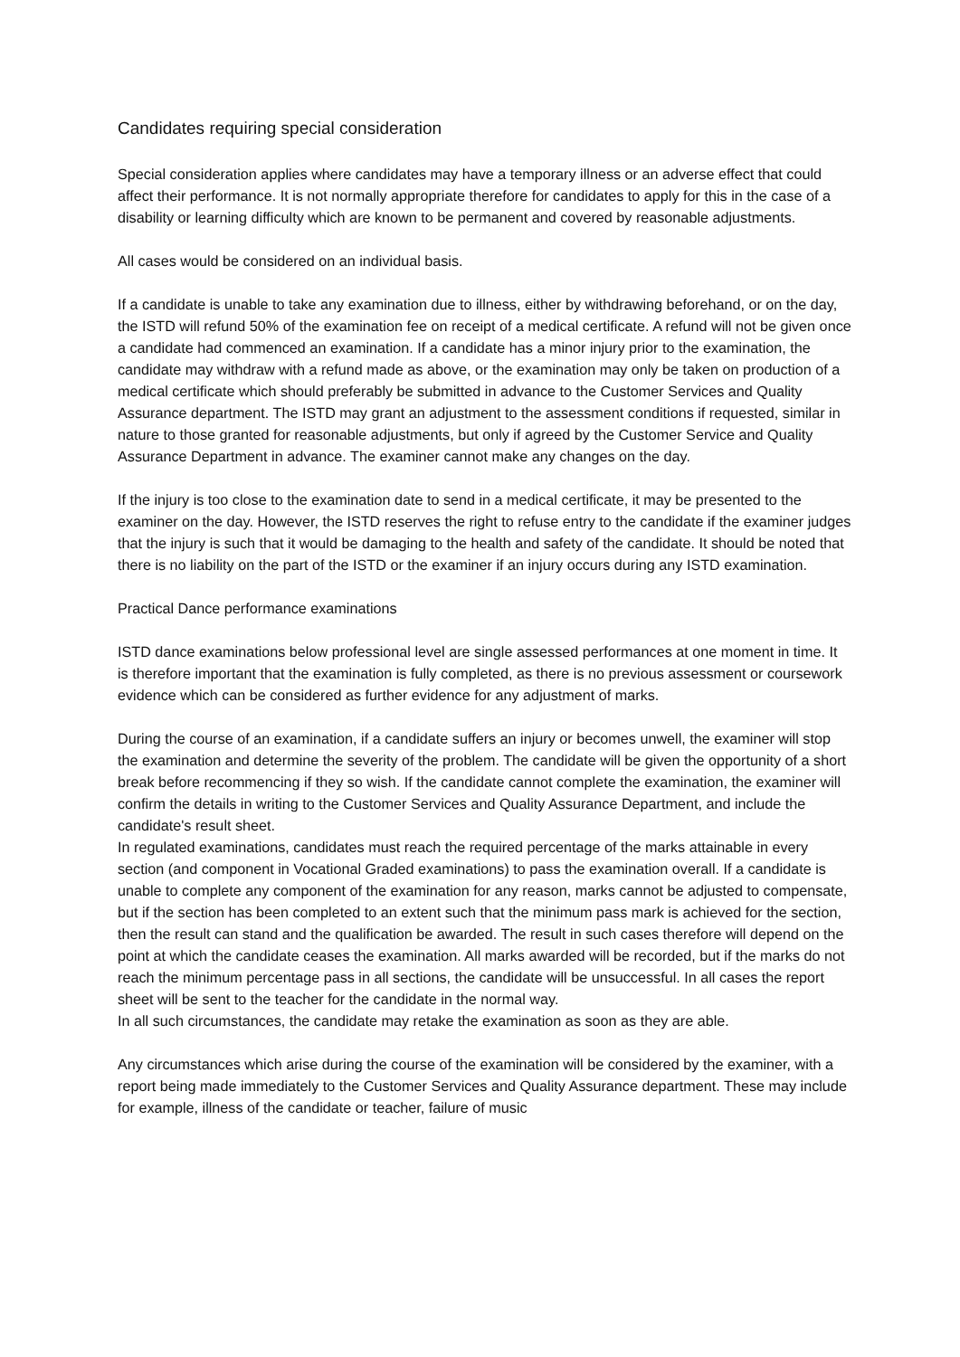Candidates requiring special consideration
Special consideration applies where candidates may have a temporary illness or an adverse effect that could affect their performance. It is not normally appropriate therefore for candidates to apply for this in the case of a disability or learning difficulty which are known to be permanent and covered by reasonable adjustments.
All cases would be considered on an individual basis.
If a candidate is unable to take any examination due to illness, either by withdrawing beforehand, or on the day, the ISTD will refund 50% of the examination fee on receipt of a medical certificate. A refund will not be given once a candidate had commenced an examination. If a candidate has a minor injury prior to the examination, the candidate may withdraw with a refund made as above, or the examination may only be taken on production of a medical certificate which should preferably be submitted in advance to the Customer Services and Quality Assurance department. The ISTD may grant an adjustment to the assessment conditions if requested, similar in nature to those granted for reasonable adjustments, but only if agreed by the Customer Service and Quality Assurance Department in advance. The examiner cannot make any changes on the day.
If the injury is too close to the examination date to send in a medical certificate, it may be presented to the examiner on the day. However, the ISTD reserves the right to refuse entry to the candidate if the examiner judges that the injury is such that it would be damaging to the health and safety of the candidate. It should be noted that there is no liability on the part of the ISTD or the examiner if an injury occurs during any ISTD examination.
Practical Dance performance examinations
ISTD dance examinations below professional level are single assessed performances at one moment in time. It is therefore important that the examination is fully completed, as there is no previous assessment or coursework evidence which can be considered as further evidence for any adjustment of marks.
During the course of an examination, if a candidate suffers an injury or becomes unwell, the examiner will stop the examination and determine the severity of the problem. The candidate will be given the opportunity of a short break before recommencing if they so wish. If the candidate cannot complete the examination, the examiner will confirm the details in writing to the Customer Services and Quality Assurance Department, and include the candidate's result sheet.
In regulated examinations, candidates must reach the required percentage of the marks attainable in every section (and component in Vocational Graded examinations) to pass the examination overall. If a candidate is unable to complete any component of the examination for any reason, marks cannot be adjusted to compensate, but if the section has been completed to an extent such that the minimum pass mark is achieved for the section, then the result can stand and the qualification be awarded. The result in such cases therefore will depend on the point at which the candidate ceases the examination. All marks awarded will be recorded, but if the marks do not reach the minimum percentage pass in all sections, the candidate will be unsuccessful. In all cases the report sheet will be sent to the teacher for the candidate in the normal way.
In all such circumstances, the candidate may retake the examination as soon as they are able.
Any circumstances which arise during the course of the examination will be considered by the examiner, with a report being made immediately to the Customer Services and Quality Assurance department. These may include for example, illness of the candidate or teacher, failure of music